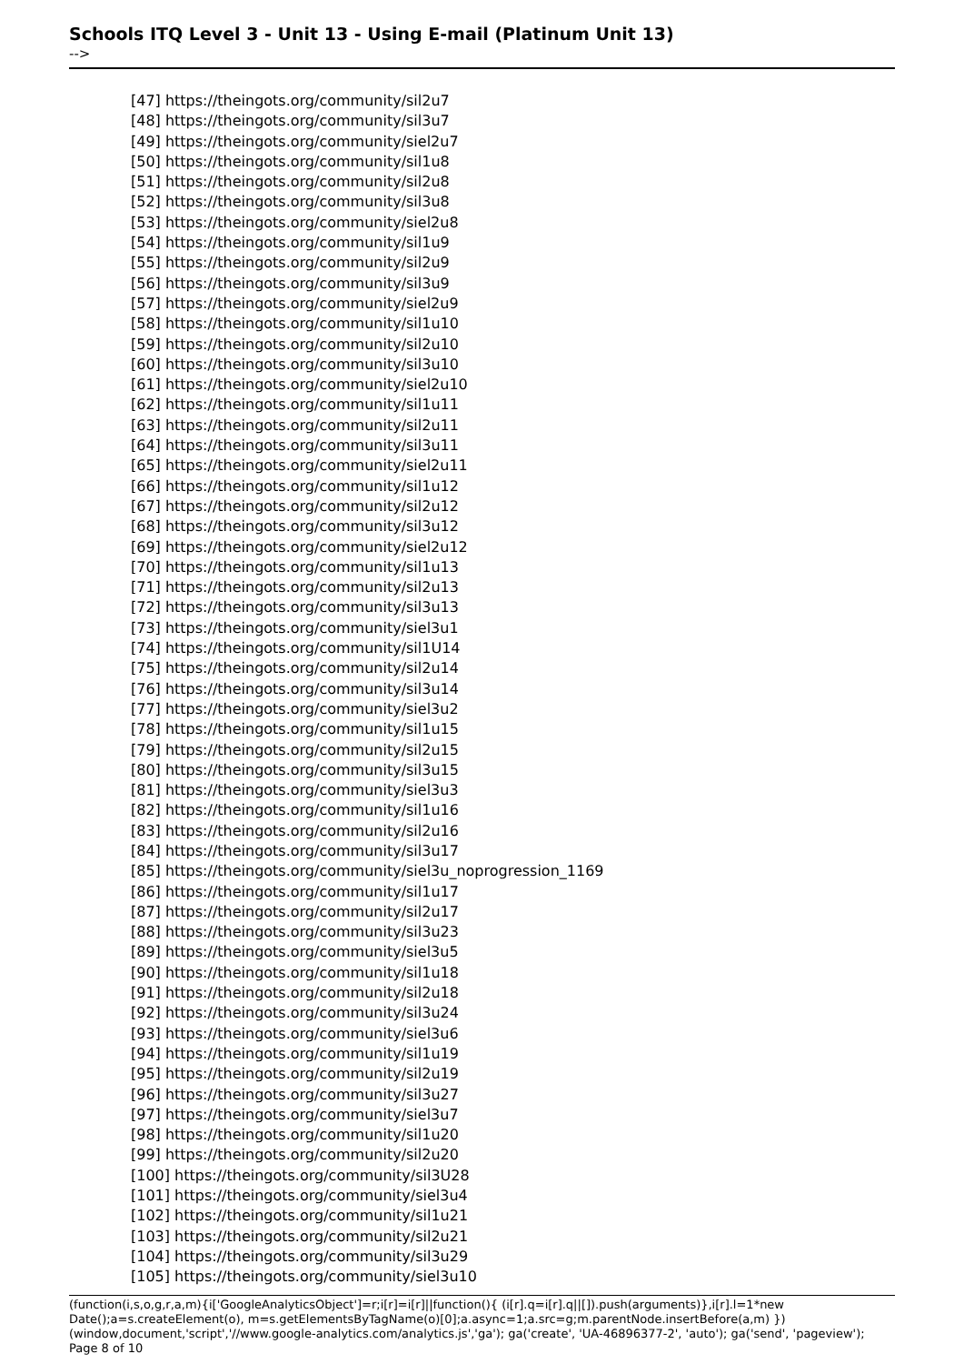Schools ITQ Level 3 - Unit 13 - Using E-mail (Platinum Unit 13)
-->
[47] https://theingots.org/community/sil2u7
[48] https://theingots.org/community/sil3u7
[49] https://theingots.org/community/siel2u7
[50] https://theingots.org/community/sil1u8
[51] https://theingots.org/community/sil2u8
[52] https://theingots.org/community/sil3u8
[53] https://theingots.org/community/siel2u8
[54] https://theingots.org/community/sil1u9
[55] https://theingots.org/community/sil2u9
[56] https://theingots.org/community/sil3u9
[57] https://theingots.org/community/siel2u9
[58] https://theingots.org/community/sil1u10
[59] https://theingots.org/community/sil2u10
[60] https://theingots.org/community/sil3u10
[61] https://theingots.org/community/siel2u10
[62] https://theingots.org/community/sil1u11
[63] https://theingots.org/community/sil2u11
[64] https://theingots.org/community/sil3u11
[65] https://theingots.org/community/siel2u11
[66] https://theingots.org/community/sil1u12
[67] https://theingots.org/community/sil2u12
[68] https://theingots.org/community/sil3u12
[69] https://theingots.org/community/siel2u12
[70] https://theingots.org/community/sil1u13
[71] https://theingots.org/community/sil2u13
[72] https://theingots.org/community/sil3u13
[73] https://theingots.org/community/siel3u1
[74] https://theingots.org/community/sil1U14
[75] https://theingots.org/community/sil2u14
[76] https://theingots.org/community/sil3u14
[77] https://theingots.org/community/siel3u2
[78] https://theingots.org/community/sil1u15
[79] https://theingots.org/community/sil2u15
[80] https://theingots.org/community/sil3u15
[81] https://theingots.org/community/siel3u3
[82] https://theingots.org/community/sil1u16
[83] https://theingots.org/community/sil2u16
[84] https://theingots.org/community/sil3u17
[85] https://theingots.org/community/siel3u_noprogression_1169
[86] https://theingots.org/community/sil1u17
[87] https://theingots.org/community/sil2u17
[88] https://theingots.org/community/sil3u23
[89] https://theingots.org/community/siel3u5
[90] https://theingots.org/community/sil1u18
[91] https://theingots.org/community/sil2u18
[92] https://theingots.org/community/sil3u24
[93] https://theingots.org/community/siel3u6
[94] https://theingots.org/community/sil1u19
[95] https://theingots.org/community/sil2u19
[96] https://theingots.org/community/sil3u27
[97] https://theingots.org/community/siel3u7
[98] https://theingots.org/community/sil1u20
[99] https://theingots.org/community/sil2u20
[100] https://theingots.org/community/sil3U28
[101] https://theingots.org/community/siel3u4
[102] https://theingots.org/community/sil1u21
[103] https://theingots.org/community/sil2u21
[104] https://theingots.org/community/sil3u29
[105] https://theingots.org/community/siel3u10
(function(i,s,o,g,r,a,m){i['GoogleAnalyticsObject']=r;i[r]=i[r]||function(){ (i[r].q=i[r].q||[]).push(arguments)},i[r].l=1*new Date();a=s.createElement(o), m=s.getElementsByTagName(o)[0];a.async=1;a.src=g;m.parentNode.insertBefore(a,m) })(window,document,'script','//www.google-analytics.com/analytics.js','ga'); ga('create', 'UA-46896377-2', 'auto'); ga('send', 'pageview'); Page 8 of 10